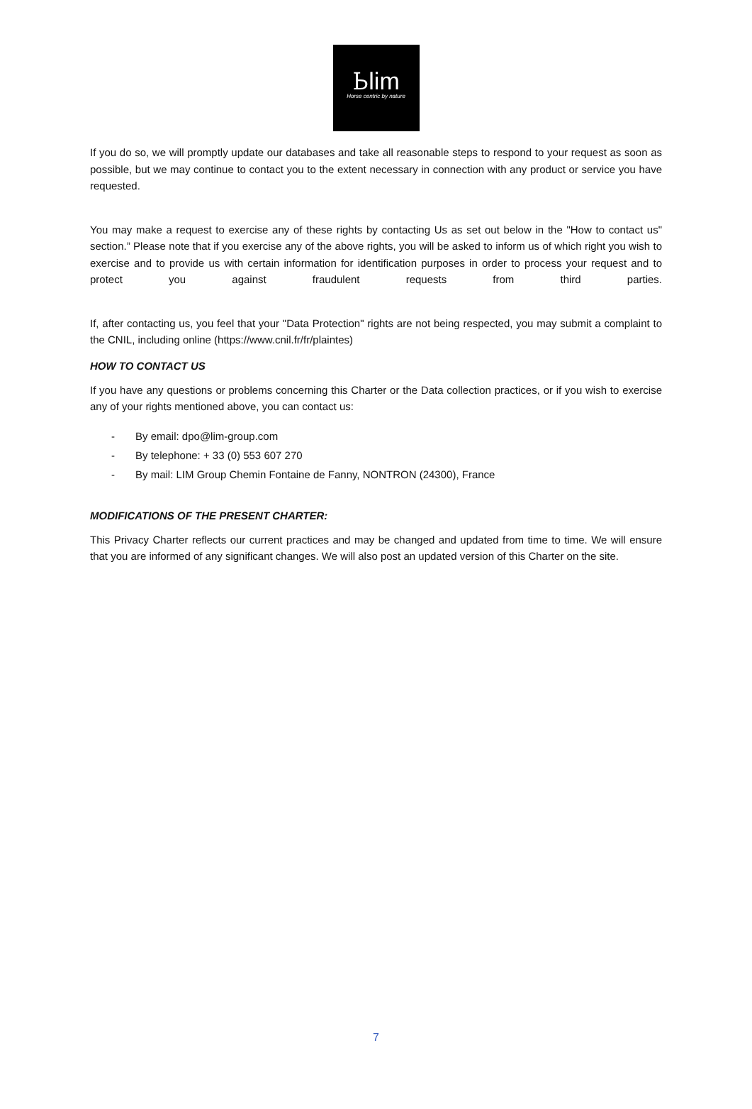Ꮟlim
Horse centric by nature
If you do so, we will promptly update our databases and take all reasonable steps to respond to your request as soon as possible, but we may continue to contact you to the extent necessary in connection with any product or service you have requested.
You may make a request to exercise any of these rights by contacting Us as set out below in the "How to contact us" section.” Please note that if you exercise any of the above rights, you will be asked to inform us of which right you wish to exercise and to provide us with certain information for identification purposes in order to process your request and to protect you against fraudulent requests from third parties.
If, after contacting us, you feel that your "Data Protection" rights are not being respected, you may submit a complaint to the CNIL, including online (https://www.cnil.fr/fr/plaintes)
HOW TO CONTACT US
If you have any questions or problems concerning this Charter or the Data collection practices, or if you wish to exercise any of your rights mentioned above, you can contact us:
- By email: dpo@lim-group.com
- By telephone: + 33 (0) 553 607 270
- By mail: LIM Group Chemin Fontaine de Fanny, NONTRON (24300), France
MODIFICATIONS OF THE PRESENT CHARTER:
This Privacy Charter reflects our current practices and may be changed and updated from time to time. We will ensure that you are informed of any significant changes. We will also post an updated version of this Charter on the site.
7